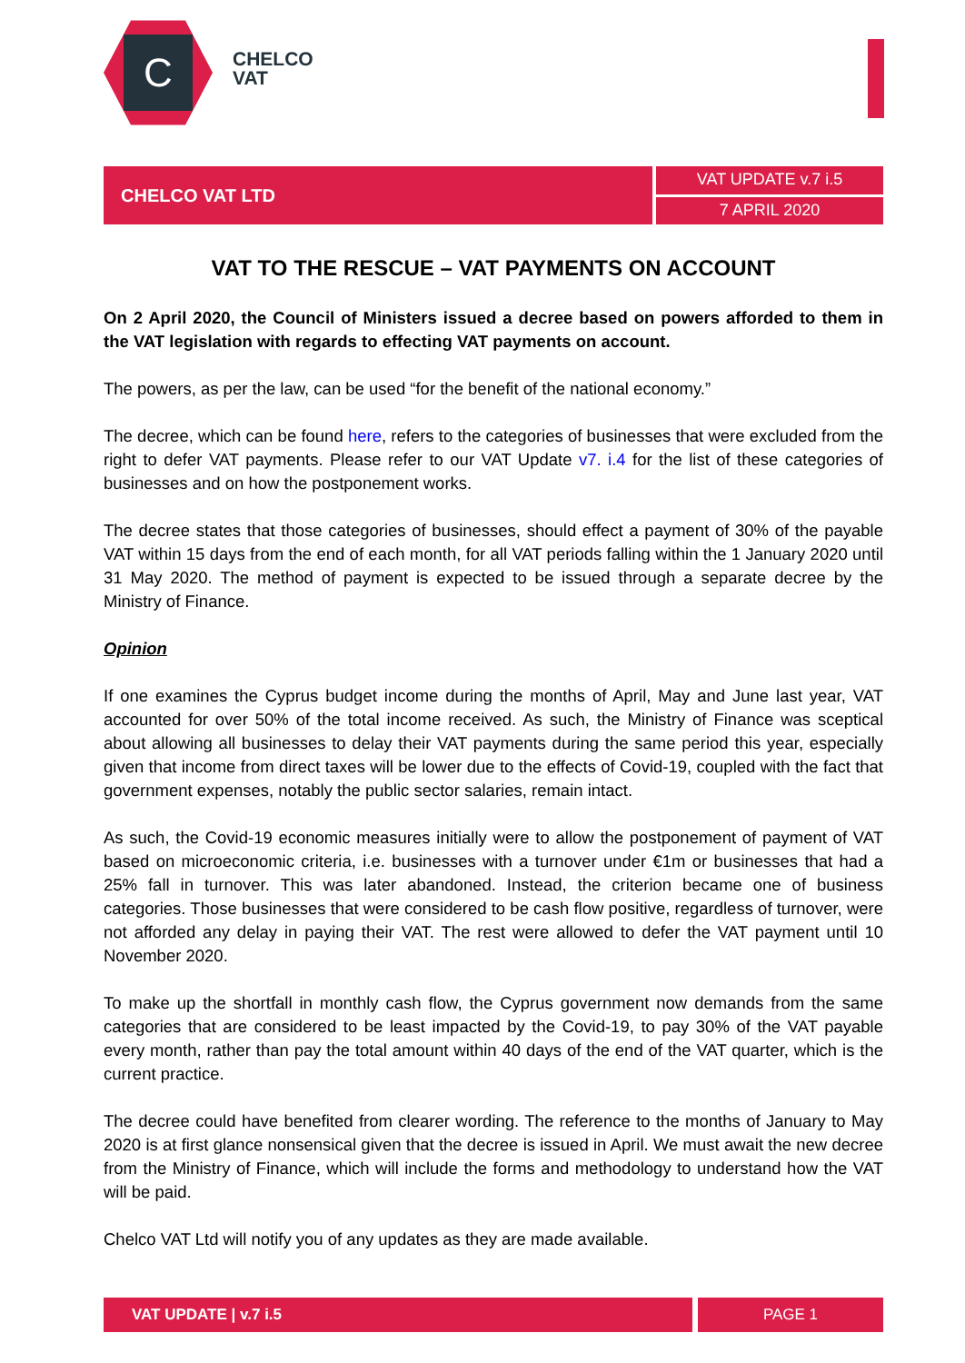C
CHELCO
VAT
CHELCO VAT LTD
VAT UPDATE v.7 i.5
7 APRIL 2020
VAT TO THE RESCUE – VAT PAYMENTS ON ACCOUNT
On 2 April 2020, the Council of Ministers issued a decree based on powers afforded to them in the VAT legislation with regards to effecting VAT payments on account.
The powers, as per the law, can be used “for the benefit of the national economy.”
The decree, which can be found here, refers to the categories of businesses that were excluded from the right to defer VAT payments. Please refer to our VAT Update v7. i.4 for the list of these categories of businesses and on how the postponement works.
The decree states that those categories of businesses, should effect a payment of 30% of the payable VAT within 15 days from the end of each month, for all VAT periods falling within the 1 January 2020 until 31 May 2020. The method of payment is expected to be issued through a separate decree by the Ministry of Finance.
Opinion
If one examines the Cyprus budget income during the months of April, May and June last year, VAT accounted for over 50% of the total income received. As such, the Ministry of Finance was sceptical about allowing all businesses to delay their VAT payments during the same period this year, especially given that income from direct taxes will be lower due to the effects of Covid-19, coupled with the fact that government expenses, notably the public sector salaries, remain intact.
As such, the Covid-19 economic measures initially were to allow the postponement of payment of VAT based on microeconomic criteria, i.e. businesses with a turnover under €1m or businesses that had a 25% fall in turnover. This was later abandoned. Instead, the criterion became one of business categories. Those businesses that were considered to be cash flow positive, regardless of turnover, were not afforded any delay in paying their VAT. The rest were allowed to defer the VAT payment until 10 November 2020.
To make up the shortfall in monthly cash flow, the Cyprus government now demands from the same categories that are considered to be least impacted by the Covid-19, to pay 30% of the VAT payable every month, rather than pay the total amount within 40 days of the end of the VAT quarter, which is the current practice.
The decree could have benefited from clearer wording. The reference to the months of January to May 2020 is at first glance nonsensical given that the decree is issued in April. We must await the new decree from the Ministry of Finance, which will include the forms and methodology to understand how the VAT will be paid.
Chelco VAT Ltd will notify you of any updates as they are made available.
VAT UPDATE | v.7 i.5 PAGE 1